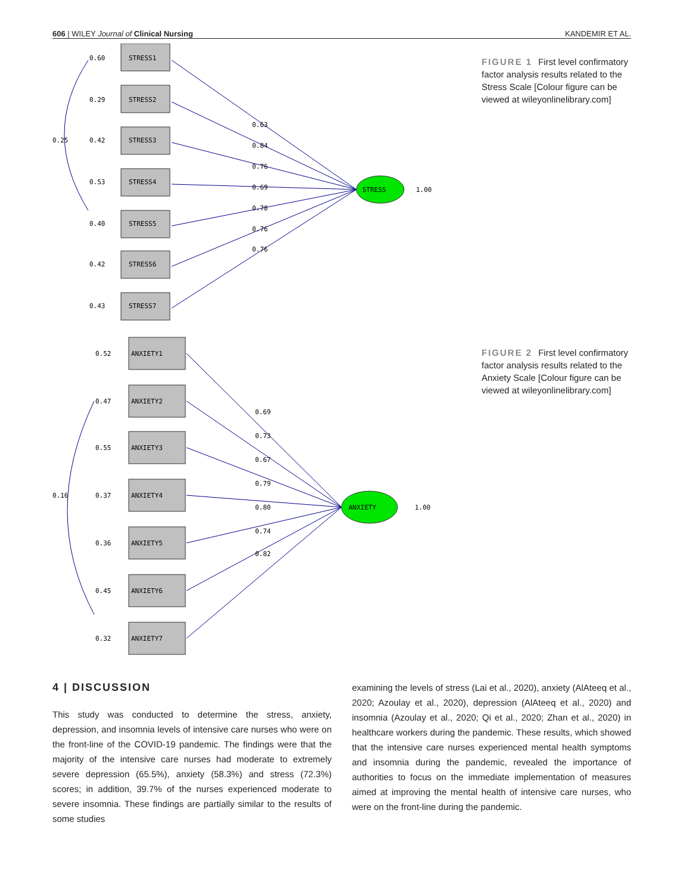606 | WILEY Journal of Clinical Nursing KANDEMIR ET AL.
STRESS1
STRESS2
STRESS3
STRESS4
STRESS5
STRESS6
STRESS7
0.60
0.29
0.42
0.53
0.40
0.42
0.43
0.25
0.63
0.84
0.76
0.69
0.78
0.76
0.76
STRESS
1.00
FIGURE 1 First level confirmatory factor analysis results related to the Stress Scale [Colour figure can be viewed at wileyonlinelibrary.com]
ANXIETY1
ANXIETY2
ANXIETY3
ANXIETY4
ANXIETY5
ANXIETY6
ANXIETY7
0.52
0.47
0.55
0.37
0.36
0.45
0.32
0.16
0.69
0.73
0.67
0.79
0.80
0.74
0.82
ANXIETY
1.00
FIGURE 2 First level confirmatory factor analysis results related to the Anxiety Scale [Colour figure can be viewed at wileyonlinelibrary.com]
4 | DISCUSSION
This study was conducted to determine the stress, anxiety, depression, and insomnia levels of intensive care nurses who were on the front-line of the COVID-19 pandemic. The findings were that the majority of the intensive care nurses had moderate to extremely severe depression (65.5%), anxiety (58.3%) and stress (72.3%) scores; in addition, 39.7% of the nurses experienced moderate to severe insomnia. These findings are partially similar to the results of some studies
examining the levels of stress (Lai et al., 2020), anxiety (AlAteeq et al., 2020; Azoulay et al., 2020), depression (AlAteeq et al., 2020) and insomnia (Azoulay et al., 2020; Qi et al., 2020; Zhan et al., 2020) in healthcare workers during the pandemic. These results, which showed that the intensive care nurses experienced mental health symptoms and insomnia during the pandemic, revealed the importance of authorities to focus on the immediate implementation of measures aimed at improving the mental health of intensive care nurses, who were on the front-line during the pandemic.